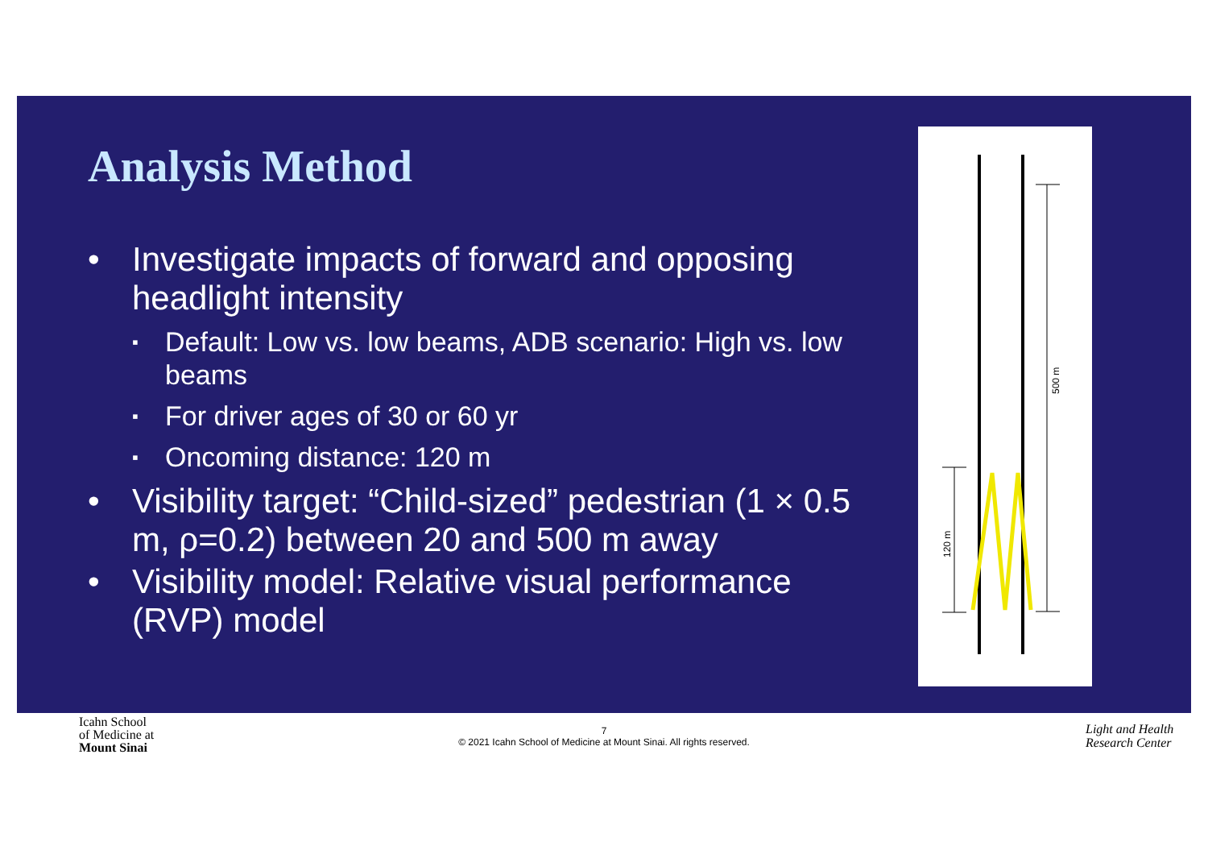Analysis Method
• Investigate impacts of forward and opposing headlight intensity
▪ Default: Low vs. low beams, ADB scenario: High vs. low beams
▪ For driver ages of 30 or 60 yr
▪ Oncoming distance: 120 m
• Visibility target: “Child-sized” pedestrian (1 × 0.5 m, ρ=0.2) between 20 and 500 m away
• Visibility model: Relative visual performance (RVP) model
500 m
120 m
Icahn School
of Medicine at
Mount Sinai
7
© 2021 Icahn School of Medicine at Mount Sinai. All rights reserved.
Light and Health
Research Center